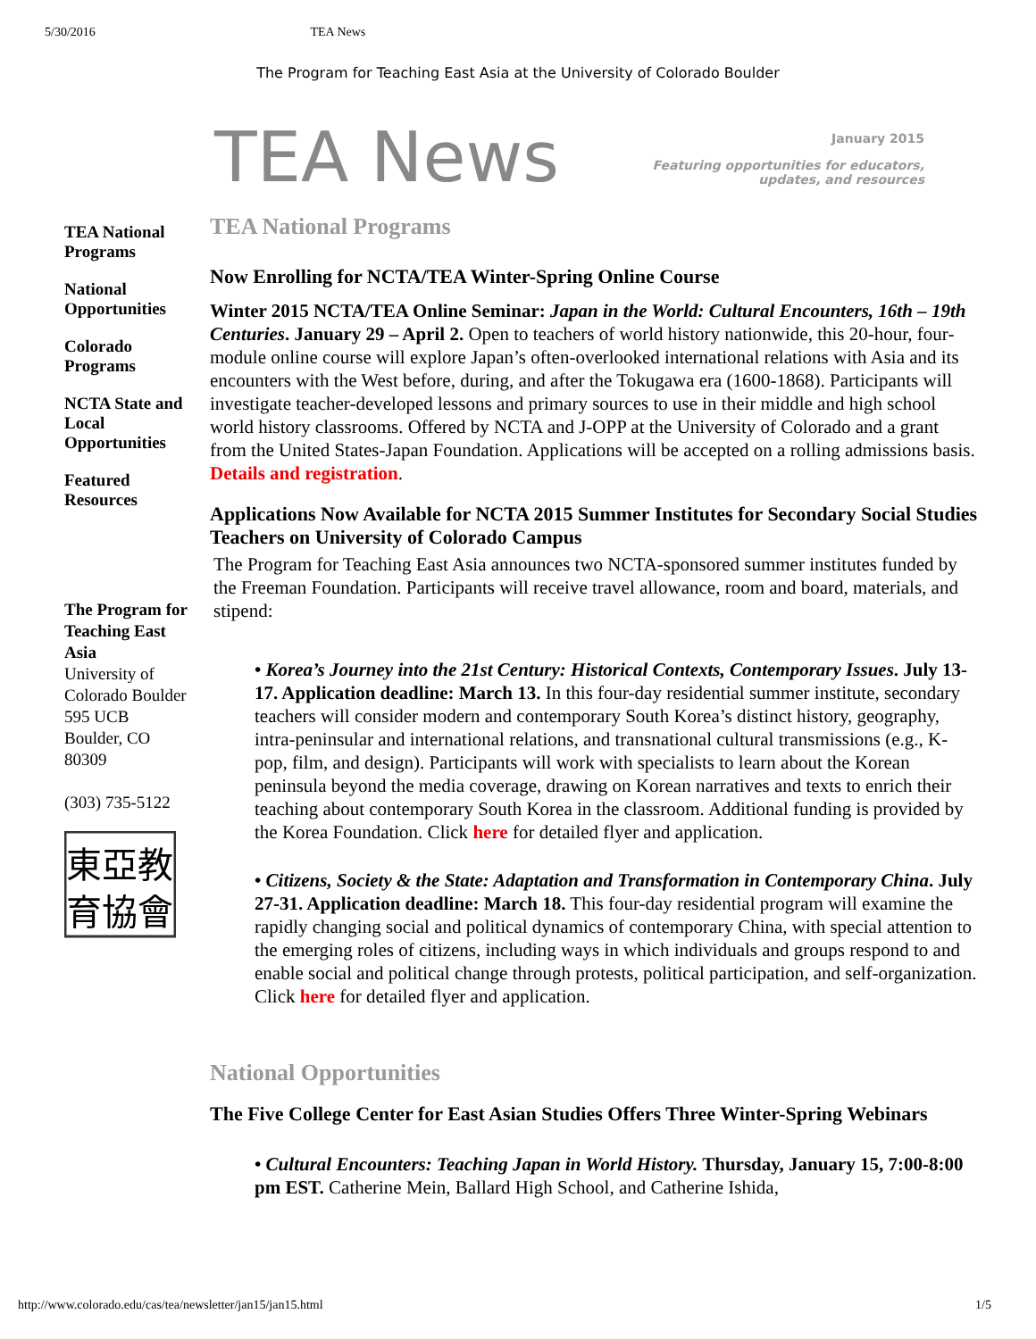5/30/2016 TEA News
The Program for Teaching East Asia at the University of Colorado Boulder
TEA News
January 2015
Featuring opportunities for educators,
updates, and resources
TEA National Programs
National Opportunities
Colorado Programs
NCTA State and Local Opportunities
Featured Resources
The Program for Teaching East Asia
University of Colorado Boulder
595 UCB
Boulder, CO
80309
(303) 735-5122
東亞教
育協會
TEA National Programs
Now Enrolling for NCTA/TEA Winter-Spring Online Course
Winter 2015 NCTA/TEA Online Seminar: Japan in the World: Cultural Encounters, 16th – 19th Centuries. January 29 – April 2. Open to teachers of world history nationwide, this 20-hour, four-module online course will explore Japan’s often-overlooked international relations with Asia and its encounters with the West before, during, and after the Tokugawa era (1600-1868). Participants will investigate teacher-developed lessons and primary sources to use in their middle and high school world history classrooms. Offered by NCTA and J-OPP at the University of Colorado and a grant from the United States-Japan Foundation. Applications will be accepted on a rolling admissions basis. Details and registration.
Applications Now Available for NCTA 2015 Summer Institutes for Secondary Social Studies Teachers on University of Colorado Campus
The Program for Teaching East Asia announces two NCTA-sponsored summer institutes funded by the Freeman Foundation. Participants will receive travel allowance, room and board, materials, and stipend:
• Korea’s Journey into the 21st Century: Historical Contexts, Contemporary Issues. July 13-17. Application deadline: March 13. In this four-day residential summer institute, secondary teachers will consider modern and contemporary South Korea’s distinct history, geography, intra-peninsular and international relations, and transnational cultural transmissions (e.g., K-pop, film, and design). Participants will work with specialists to learn about the Korean peninsula beyond the media coverage, drawing on Korean narratives and texts to enrich their teaching about contemporary South Korea in the classroom. Additional funding is provided by the Korea Foundation. Click here for detailed flyer and application.
• Citizens, Society & the State: Adaptation and Transformation in Contemporary China. July 27-31. Application deadline: March 18. This four-day residential program will examine the rapidly changing social and political dynamics of contemporary China, with special attention to the emerging roles of citizens, including ways in which individuals and groups respond to and enable social and political change through protests, political participation, and self-organization. Click here for detailed flyer and application.
National Opportunities
The Five College Center for East Asian Studies Offers Three Winter-Spring Webinars
• Cultural Encounters: Teaching Japan in World History. Thursday, January 15, 7:00-8:00 pm EST. Catherine Mein, Ballard High School, and Catherine Ishida,
http://www.colorado.edu/cas/tea/newsletter/jan15/jan15.html 1/5